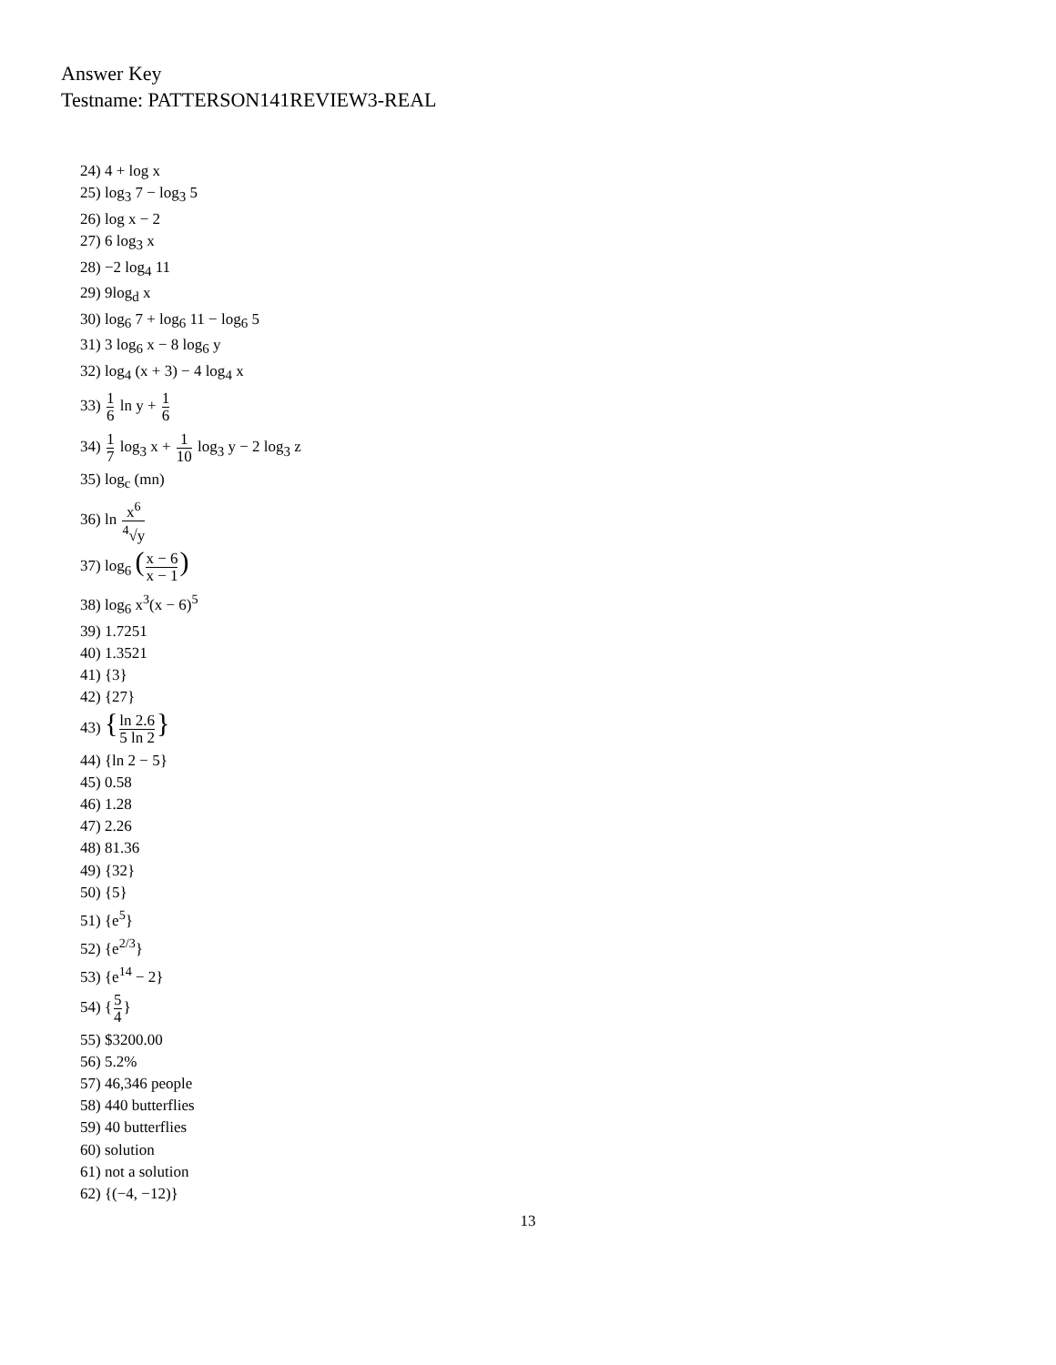Answer Key
Testname: PATTERSON141REVIEW3-REAL
24) 4 + log x
25) log<sub>3</sub> 7 − log<sub>3</sub> 5
26) log x − 2
27) 6 log<sub>3</sub> x
28) −2 log<sub>4</sub> 11
29) 9log<sub>d</sub> x
30) log<sub>6</sub> 7 + log<sub>6</sub> 11 − log<sub>6</sub> 5
31) 3 log<sub>6</sub> x − 8 log<sub>6</sub> y
32) log<sub>4</sub> (x + 3) − 4 log<sub>4</sub> x
33) 1 6 ln y + 1 6
34) 1 7 log<sub>3</sub> x + 1 10 log<sub>3</sub> y − 2 log<sub>3</sub> z
35) log<sub>c</sub> (mn)
36) ln x<sup>6</sup><sup>4</sup>√y
37) log<sub>6</sub> (x − 6 x − 1)
38) log<sub>6</sub> x<sup>3</sup>(x − 6)<sup>5</sup>
39) 1.7251
40) 1.3521
41) {3}
42) {27}
43) {ln 2.6 5 ln 2}
44) {ln 2 − 5}
45) 0.58
46) 1.28
47) 2.26
48) 81.36
49) {32}
50) {5}
51) {e<sup>5</sup>}
52) {e<sup>2/3</sup>}
53) {e<sup>14</sup> − 2}
54) {5 4}
55) $3200.00
56) 5.2%
57) 46,346 people
58) 440 butterflies
59) 40 butterflies
60) solution
61) not a solution
62) {(−4, −12)}
13